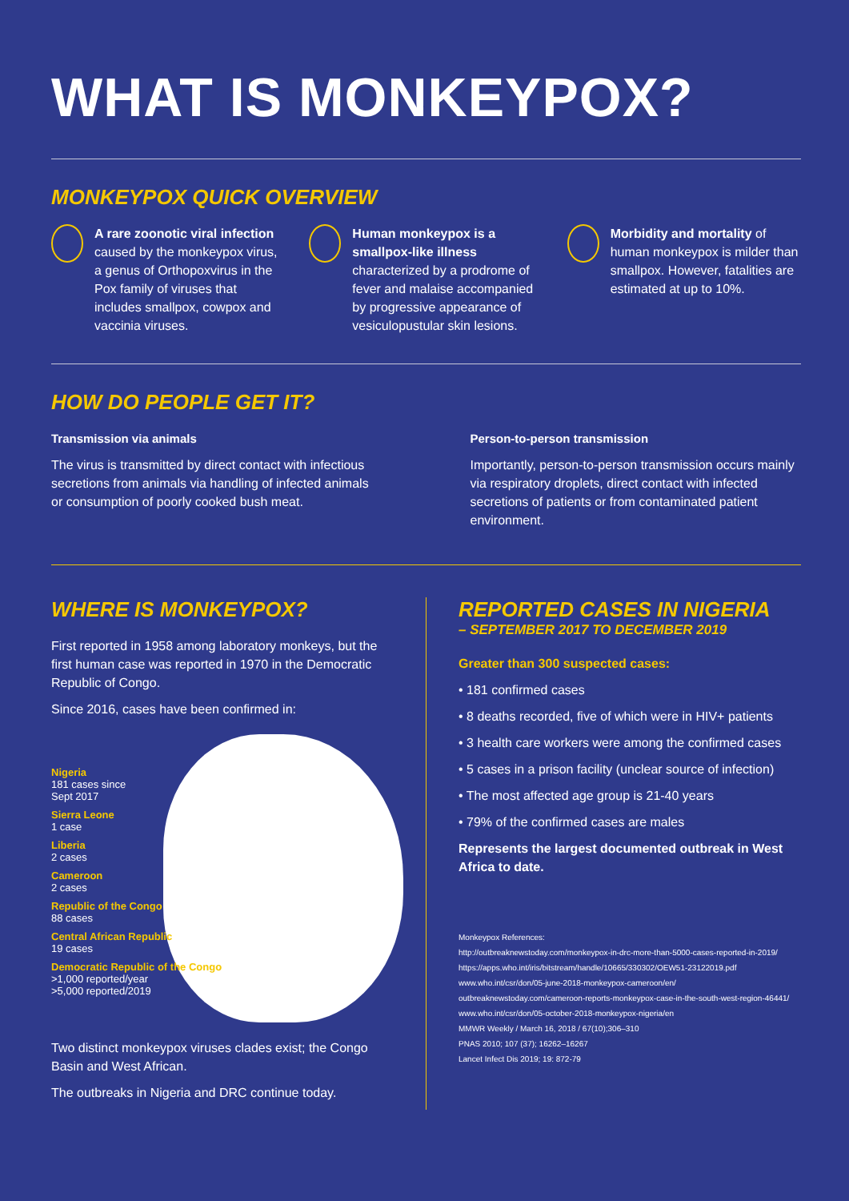WHAT IS MONKEYPOX?
MONKEYPOX QUICK OVERVIEW
A rare zoonotic viral infection caused by the monkeypox virus, a genus of Orthopoxvirus in the Pox family of viruses that includes smallpox, cowpox and vaccinia viruses.
Human monkeypox is a smallpox-like illness characterized by a prodrome of fever and malaise accompanied by progressive appearance of vesiculopustular skin lesions.
Morbidity and mortality of human monkeypox is milder than smallpox. However, fatalities are estimated at up to 10%.
HOW DO PEOPLE GET IT?
Transmission via animals
The virus is transmitted by direct contact with infectious secretions from animals via handling of infected animals or consumption of poorly cooked bush meat.
Person-to-person transmission
Importantly, person-to-person transmission occurs mainly via respiratory droplets, direct contact with infected secretions of patients or from contaminated patient environment.
WHERE IS MONKEYPOX?
First reported in 1958 among laboratory monkeys, but the first human case was reported in 1970 in the Democratic Republic of Congo.
Since 2016, cases have been confirmed in:
Nigeria
181 cases since
Sept 2017
Sierra Leone
1 case
Liberia
2 cases
Cameroon
2 cases
Republic of the Congo
88 cases
Central African Republic
19 cases
Democratic Republic of the Congo
>1,000 reported/year
>5,000 reported/2019
Two distinct monkeypox viruses clades exist; the Congo Basin and West African.
The outbreaks in Nigeria and DRC continue today.
REPORTED CASES IN NIGERIA
– SEPTEMBER 2017 TO DECEMBER 2019
Greater than 300 suspected cases:
• 181 confirmed cases
• 8 deaths recorded, five of which were in HIV+ patients
• 3 health care workers were among the confirmed cases
• 5 cases in a prison facility (unclear source of infection)
• The most affected age group is 21-40 years
• 79% of the confirmed cases are males
Represents the largest documented outbreak in West Africa to date.
Monkeypox References:
http://outbreaknewstoday.com/monkeypox-in-drc-more-than-5000-cases-reported-in-2019/
https://apps.who.int/iris/bitstream/handle/10665/330302/OEW51-23122019.pdf
www.who.int/csr/don/05-june-2018-monkeypox-cameroon/en/
outbreaknewstoday.com/cameroon-reports-monkeypox-case-in-the-south-west-region-46441/
www.who.int/csr/don/05-october-2018-monkeypox-nigeria/en
MMWR Weekly / March 16, 2018 / 67(10);306–310
PNAS 2010; 107 (37); 16262–16267
Lancet Infect Dis 2019; 19: 872-79